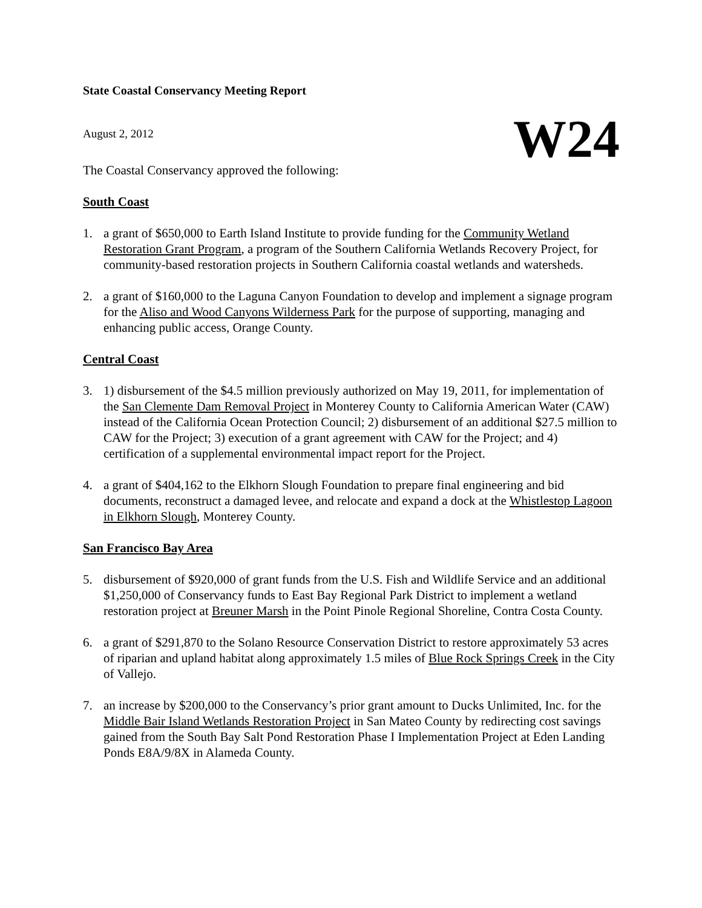State Coastal Conservancy Meeting Report
August 2, 2012
The Coastal Conservancy approved the following:
W24
South Coast
1. a grant of $650,000 to Earth Island Institute to provide funding for the Community Wetland Restoration Grant Program, a program of the Southern California Wetlands Recovery Project, for community-based restoration projects in Southern California coastal wetlands and watersheds.
2. a grant of $160,000 to the Laguna Canyon Foundation to develop and implement a signage program for the Aliso and Wood Canyons Wilderness Park for the purpose of supporting, managing and enhancing public access, Orange County.
Central Coast
3. 1) disbursement of the $4.5 million previously authorized on May 19, 2011, for implementation of the San Clemente Dam Removal Project in Monterey County to California American Water (CAW) instead of the California Ocean Protection Council; 2) disbursement of an additional $27.5 million to CAW for the Project; 3) execution of a grant agreement with CAW for the Project; and 4) certification of a supplemental environmental impact report for the Project.
4. a grant of $404,162 to the Elkhorn Slough Foundation to prepare final engineering and bid documents, reconstruct a damaged levee, and relocate and expand a dock at the Whistlestop Lagoon in Elkhorn Slough, Monterey County.
San Francisco Bay Area
5. disbursement of $920,000 of grant funds from the U.S. Fish and Wildlife Service and an additional $1,250,000 of Conservancy funds to East Bay Regional Park District to implement a wetland restoration project at Breuner Marsh in the Point Pinole Regional Shoreline, Contra Costa County.
6. a grant of $291,870 to the Solano Resource Conservation District to restore approximately 53 acres of riparian and upland habitat along approximately 1.5 miles of Blue Rock Springs Creek in the City of Vallejo.
7. an increase by $200,000 to the Conservancy’s prior grant amount to Ducks Unlimited, Inc. for the Middle Bair Island Wetlands Restoration Project in San Mateo County by redirecting cost savings gained from the South Bay Salt Pond Restoration Phase I Implementation Project at Eden Landing Ponds E8A/9/8X in Alameda County.